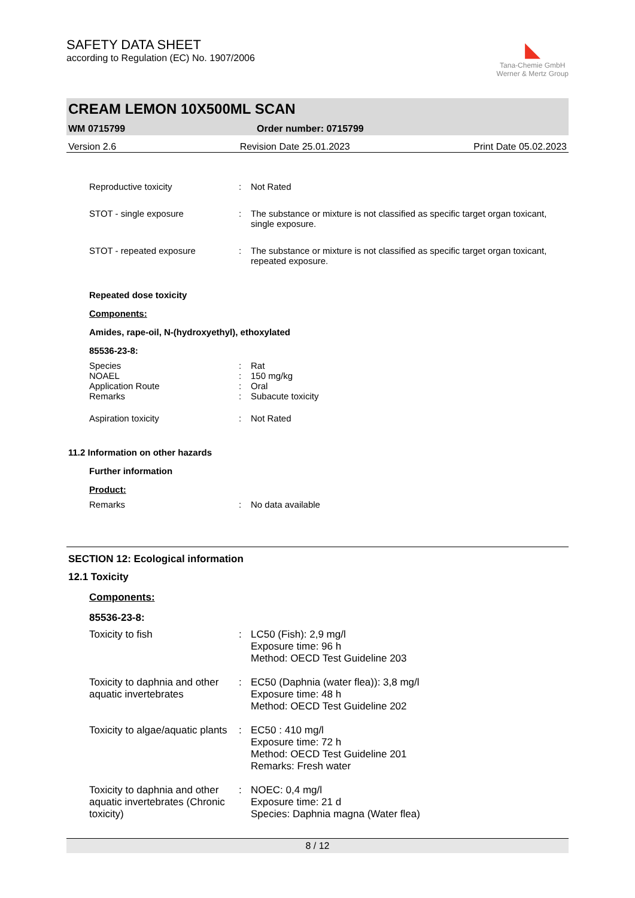SAFETY DATA SHEET
according to Regulation (EC) No. 1907/2006
◣
Tana-Chemie GmbH
Werner & Mertz Group
CREAM LEMON 10X500ML SCAN
WM 0715799 Order number: 0715799
Version 2.6 Revision Date 25.01.2023 Print Date 05.02.2023
| Reproductive toxicity | : | Not Rated |
| STOT - single exposure | : | The substance or mixture is not classified as specific target organ toxicant, single exposure. |
| STOT - repeated exposure | : | The substance or mixture is not classified as specific target organ toxicant, repeated exposure. |
Repeated dose toxicity
Components:
Amides, rape-oil, N-(hydroxyethyl), ethoxylated
85536-23-8:
| Species | : | Rat |
| NOAEL | : | 150 mg/kg |
| Application Route | : | Oral |
| Remarks | : | Subacute toxicity |
| Aspiration toxicity | : | Not Rated |
11.2 Information on other hazards
Further information
Product:
| Remarks | : | No data available |
SECTION 12: Ecological information
12.1 Toxicity
Components:
85536-23-8:
| Toxicity to fish | : | LC50 (Fish): 2,9 mg/l Exposure time: 96 h Method: OECD Test Guideline 203 |
| Toxicity to daphnia and other aquatic invertebrates | : | EC50 (Daphnia (water flea)): 3,8 mg/l Exposure time: 48 h Method: OECD Test Guideline 202 |
| Toxicity to algae/aquatic plants | : | EC50 : 410 mg/l Exposure time: 72 h Method: OECD Test Guideline 201 Remarks: Fresh water |
| Toxicity to daphnia and other aquatic invertebrates (Chronic toxicity) | : | NOEC: 0,4 mg/l Exposure time: 21 d Species: Daphnia magna (Water flea) |
8 / 12